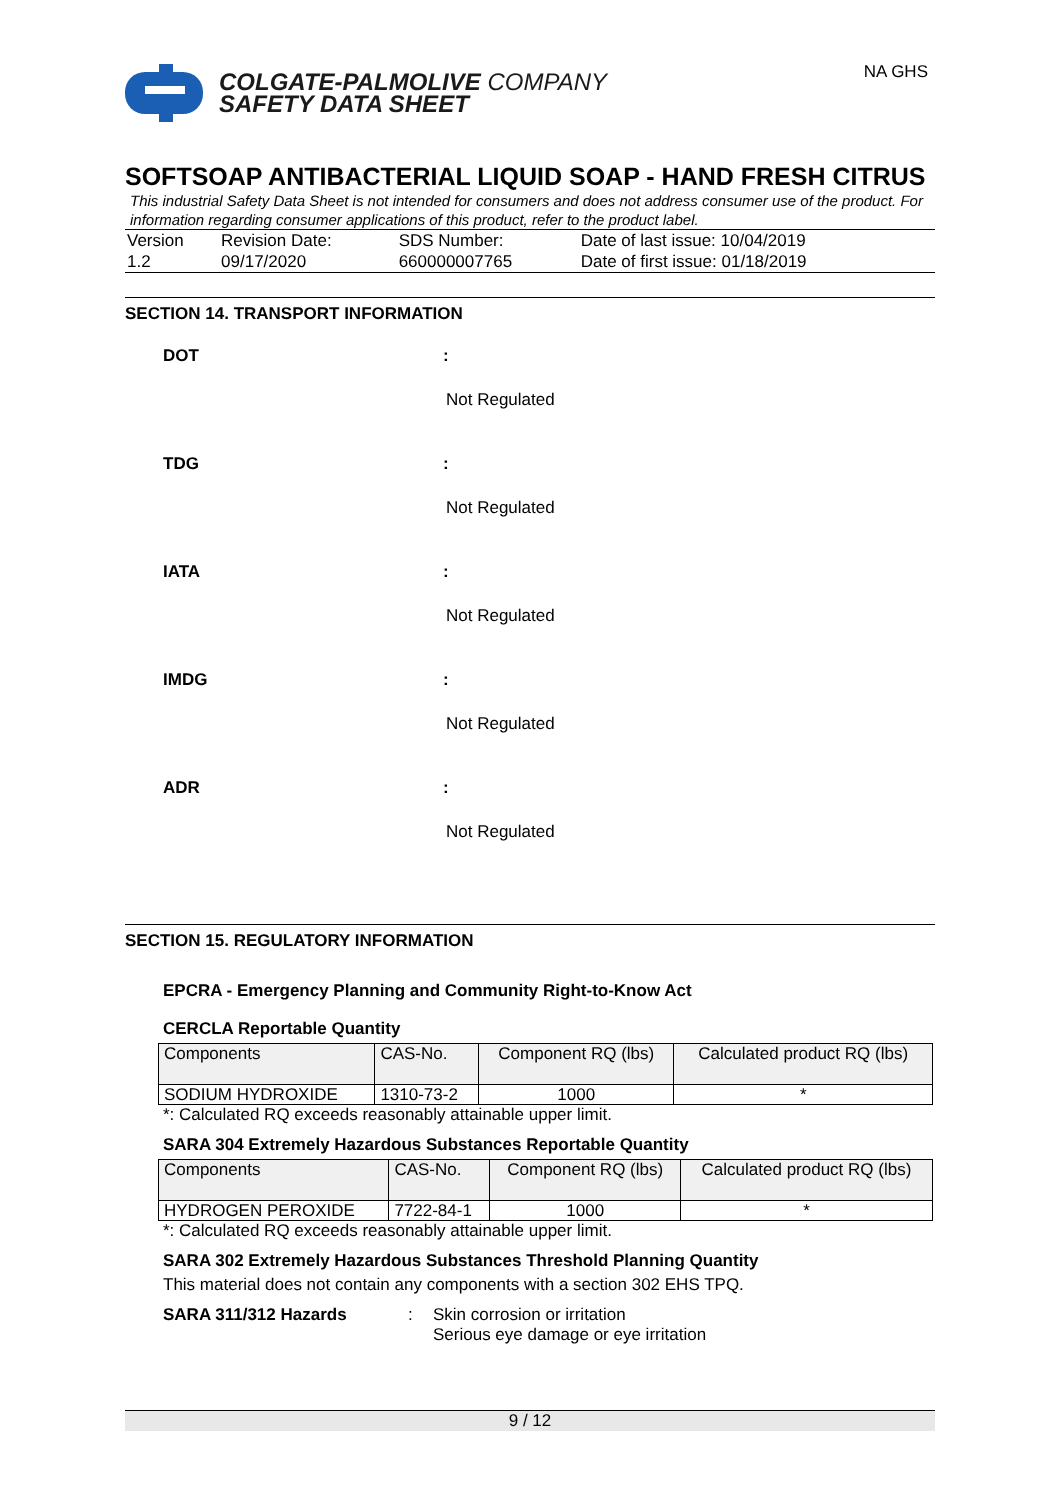NA GHS
COLGATE-PALMOLIVE COMPANY
SAFETY DATA SHEET
SOFTSOAP ANTIBACTERIAL LIQUID SOAP - HAND FRESH CITRUS
This industrial Safety Data Sheet is not intended for consumers and does not address consumer use of the product. For information regarding consumer applications of this product, refer to the product label.
| Version 1.2 | Revision Date: 09/17/2020 | SDS Number: 660000007765 | Date of last issue: 10/04/2019 Date of first issue: 01/18/2019 |
SECTION 14. TRANSPORT INFORMATION
DOT:
Not Regulated
TDG:
Not Regulated
IATA:
Not Regulated
IMDG:
Not Regulated
ADR:
Not Regulated
SECTION 15. REGULATORY INFORMATION
EPCRA - Emergency Planning and Community Right-to-Know Act
CERCLA Reportable Quantity
| Components | CAS-No. | Component RQ (lbs) | Calculated product RQ (lbs) |
| --- | --- | --- | --- |
| SODIUM HYDROXIDE | 1310-73-2 | 1000 | * |
*: Calculated RQ exceeds reasonably attainable upper limit.
SARA 304 Extremely Hazardous Substances Reportable Quantity
| Components | CAS-No. | Component RQ (lbs) | Calculated product RQ (lbs) |
| --- | --- | --- | --- |
| HYDROGEN PEROXIDE | 7722-84-1 | 1000 | * |
*: Calculated RQ exceeds reasonably attainable upper limit.
SARA 302 Extremely Hazardous Substances Threshold Planning Quantity
This material does not contain any components with a section 302 EHS TPQ.
SARA 311/312 Hazards: Skin corrosion or irritation
Serious eye damage or eye irritation
9 / 12